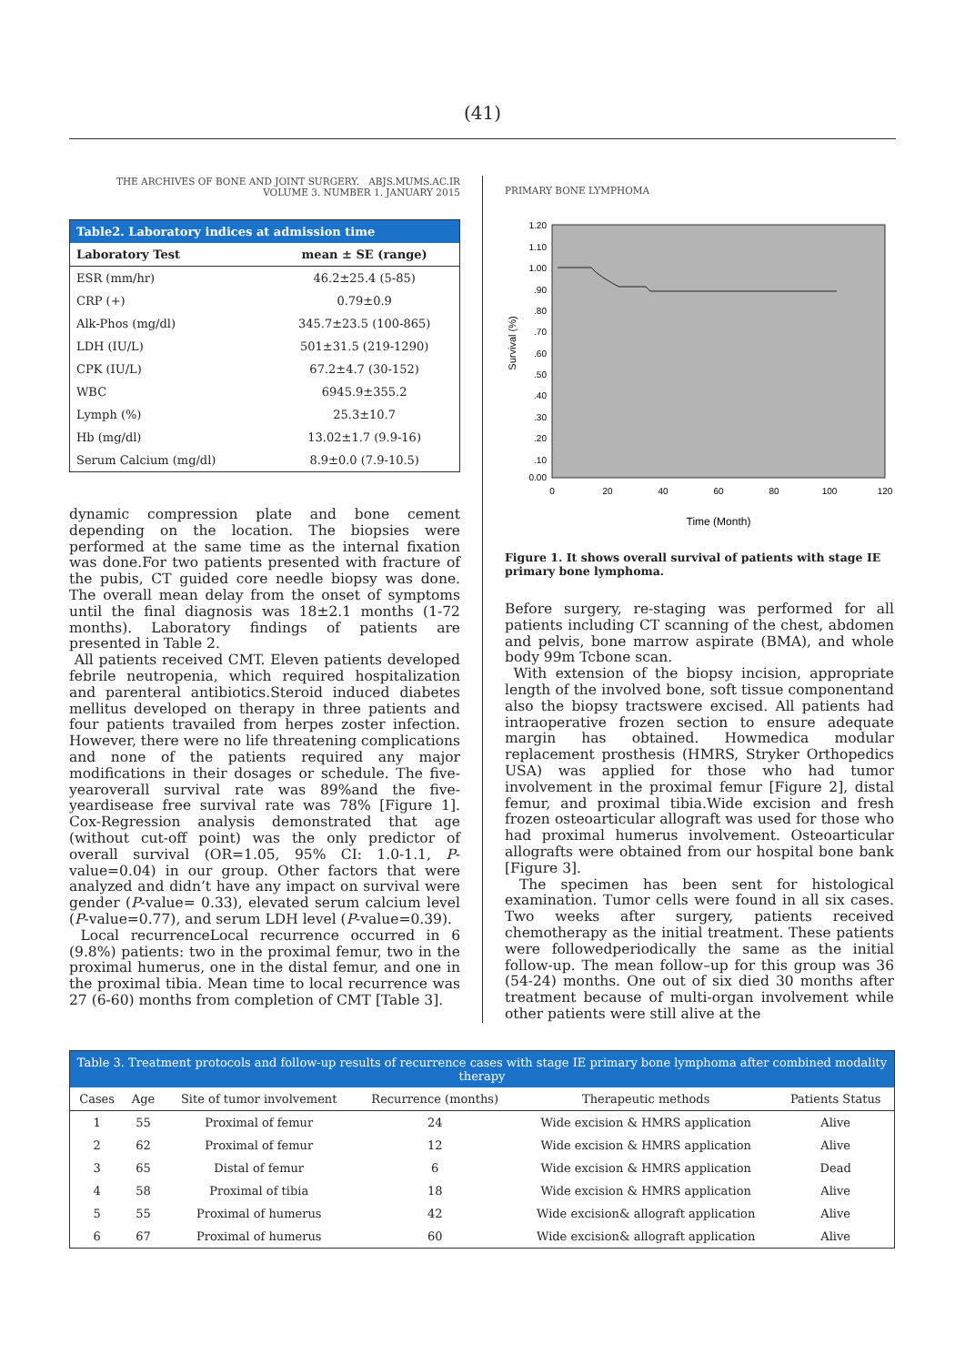(41)
THE ARCHIVES OF BONE AND JOINT SURGERY. ABJS.MUMS.AC.IR
VOLUME 3. NUMBER 1. JANUARY 2015
| Table2. Laboratory indices at admission time | |
| Laboratory Test | mean ± SE (range) |
| ESR (mm/hr) | 46.2±25.4 (5-85) |
| CRP (+) | 0.79±0.9 |
| Alk-Phos (mg/dl) | 345.7±23.5 (100-865) |
| LDH (IU/L) | 501±31.5 (219-1290) |
| CPK (IU/L) | 67.2±4.7 (30-152) |
| WBC | 6945.9±355.2 |
| Lymph (%) | 25.3±10.7 |
| Hb (mg/dl) | 13.02±1.7 (9.9-16) |
| Serum Calcium (mg/dl) | 8.9±0.0 (7.9-10.5) |
dynamic compression plate and bone cement depending on the location. The biopsies were performed at the same time as the internal fixation was done.For two patients presented with fracture of the pubis, CT guided core needle biopsy was done. The overall mean delay from the onset of symptoms until the final diagnosis was 18±2.1 months (1-72 months). Laboratory findings of patients are presented in Table 2.
All patients received CMT. Eleven patients developed febrile neutropenia, which required hospitalization and parenteral antibiotics.Steroid induced diabetes mellitus developed on therapy in three patients and four patients travailed from herpes zoster infection. However, there were no life threatening complications and none of the patients required any major modifications in their dosages or schedule. The five-yearoverall survival rate was 89%and the five-yeardisease free survival rate was 78% [Figure 1]. Cox-Regression analysis demonstrated that age (without cut-off point) was the only predictor of overall survival (OR=1.05, 95% CI: 1.0-1.1, P-value=0.04) in our group. Other factors that were analyzed and didn’t have any impact on survival were gender (P-value= 0.33), elevated serum calcium level (P-value=0.77), and serum LDH level (P-value=0.39).
Local recurrenceLocal recurrence occurred in 6 (9.8%) patients: two in the proximal femur, two in the proximal humerus, one in the distal femur, and one in the proximal tibia. Mean time to local recurrence was 27 (6-60) months from completion of CMT [Table 3].
PRIMARY BONE LYMPHOMA
1.20
1.10
1.00
.90
.80
.70
.60
.50
.40
.30
.20
.10
0.00
0
20
40
60
80
100
120
Survival (%)
Time (Month)
Figure 1. It shows overall survival of patients with stage IE primary bone lymphoma.
Before surgery, re-staging was performed for all patients including CT scanning of the chest, abdomen and pelvis, bone marrow aspirate (BMA), and whole body 99m Tcbone scan.
With extension of the biopsy incision, appropriate length of the involved bone, soft tissue componentand also the biopsy tractswere excised. All patients had intraoperative frozen section to ensure adequate margin has obtained. Howmedica modular replacement prosthesis (HMRS, Stryker Orthopedics USA) was applied for those who had tumor involvement in the proximal femur [Figure 2], distal femur, and proximal tibia.Wide excision and fresh frozen osteoarticular allograft was used for those who had proximal humerus involvement. Osteoarticular allografts were obtained from our hospital bone bank [Figure 3].
The specimen has been sent for histological examination. Tumor cells were found in all six cases. Two weeks after surgery, patients received chemotherapy as the initial treatment. These patients were followedperiodically the same as the initial follow-up. The mean follow–up for this group was 36 (54-24) months. One out of six died 30 months after treatment because of multi-organ involvement while other patients were still alive at the
| Table 3. Treatment protocols and follow-up results of recurrence cases with stage IE primary bone lymphoma after combined modality therapy | | | | | |
| Cases | Age | Site of tumor involvement | Recurrence (months) | Therapeutic methods | Patients Status |
| 1 | 55 | Proximal of femur | 24 | Wide excision & HMRS application | Alive |
| 2 | 62 | Proximal of femur | 12 | Wide excision & HMRS application | Alive |
| 3 | 65 | Distal of femur | 6 | Wide excision & HMRS application | Dead |
| 4 | 58 | Proximal of tibia | 18 | Wide excision & HMRS application | Alive |
| 5 | 55 | Proximal of humerus | 42 | Wide excision& allograft application | Alive |
| 6 | 67 | Proximal of humerus | 60 | Wide excision& allograft application | Alive |